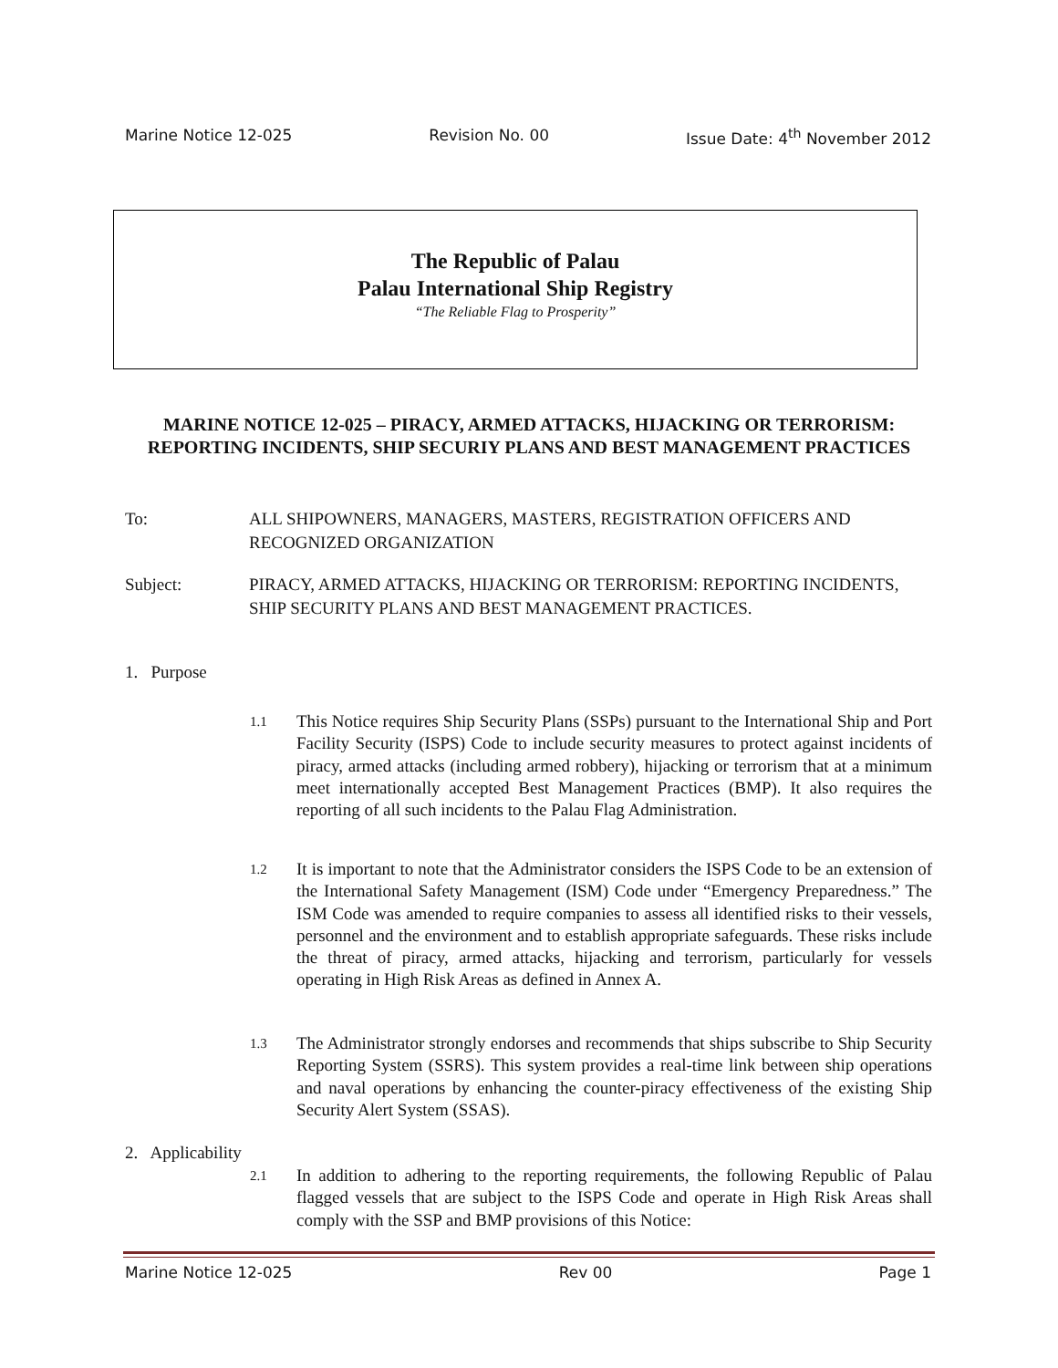Marine Notice 12-025 Revision No. 00 Issue Date: 4<sup>th</sup> November 2012
The Republic of Palau
Palau International Ship Registry
“The Reliable Flag to Prosperity”
MARINE NOTICE 12-025 – PIRACY, ARMED ATTACKS, HIJACKING OR TERRORISM: REPORTING INCIDENTS, SHIP SECURIY PLANS AND BEST MANAGEMENT PRACTICES
To: ALL SHIPOWNERS, MANAGERS, MASTERS, REGISTRATION OFFICERS AND RECOGNIZED ORGANIZATION
Subject: PIRACY, ARMED ATTACKS, HIJACKING OR TERRORISM: REPORTING INCIDENTS, SHIP SECURITY PLANS AND BEST MANAGEMENT PRACTICES.
1. Purpose
1.1 This Notice requires Ship Security Plans (SSPs) pursuant to the International Ship and Port Facility Security (ISPS) Code to include security measures to protect against incidents of piracy, armed attacks (including armed robbery), hijacking or terrorism that at a minimum meet internationally accepted Best Management Practices (BMP). It also requires the reporting of all such incidents to the Palau Flag Administration.
1.2 It is important to note that the Administrator considers the ISPS Code to be an extension of the International Safety Management (ISM) Code under “Emergency Preparedness.” The ISM Code was amended to require companies to assess all identified risks to their vessels, personnel and the environment and to establish appropriate safeguards. These risks include the threat of piracy, armed attacks, hijacking and terrorism, particularly for vessels operating in High Risk Areas as defined in Annex A.
1.3 The Administrator strongly endorses and recommends that ships subscribe to Ship Security Reporting System (SSRS). This system provides a real-time link between ship operations and naval operations by enhancing the counter-piracy effectiveness of the existing Ship Security Alert System (SSAS).
2. Applicability
2.1 In addition to adhering to the reporting requirements, the following Republic of Palau flagged vessels that are subject to the ISPS Code and operate in High Risk Areas shall comply with the SSP and BMP provisions of this Notice:
Marine Notice 12-025 Rev 00 Page 1